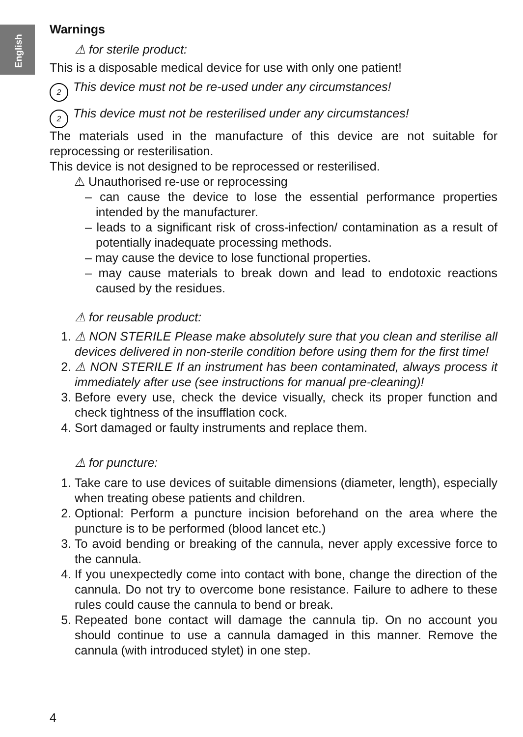English
Warnings
⚠ for sterile product:
This is a disposable medical device for use with only one patient!
2 This device must not be re-used under any circumstances!
2 This device must not be resterilised under any circumstances!
The materials used in the manufacture of this device are not suitable for reprocessing or resterilisation.
This device is not designed to be reprocessed or resterilised.
⚠ Unauthorised re-use or reprocessing
– can cause the device to lose the essential performance properties intended by the manufacturer.
– leads to a significant risk of cross-infection/ contamination as a result of potentially inadequate processing methods.
– may cause the device to lose functional properties.
– may cause materials to break down and lead to endotoxic reactions caused by the residues.
⚠ for reusable product:
1. ⚠ NON STERILE Please make absolutely sure that you clean and sterilise all devices delivered in non-sterile condition before using them for the first time!
2. ⚠ NON STERILE If an instrument has been contaminated, always process it immediately after use (see instructions for manual pre-cleaning)!
3. Before every use, check the device visually, check its proper function and check tightness of the insufflation cock.
4. Sort damaged or faulty instruments and replace them.
⚠ for puncture:
1. Take care to use devices of suitable dimensions (diameter, length), especially when treating obese patients and children.
2. Optional: Perform a puncture incision beforehand on the area where the puncture is to be performed (blood lancet etc.)
3. To avoid bending or breaking of the cannula, never apply excessive force to the cannula.
4. If you unexpectedly come into contact with bone, change the direction of the cannula. Do not try to overcome bone resistance. Failure to adhere to these rules could cause the cannula to bend or break.
5. Repeated bone contact will damage the cannula tip. On no account you should continue to use a cannula damaged in this manner. Remove the cannula (with introduced stylet) in one step.
4